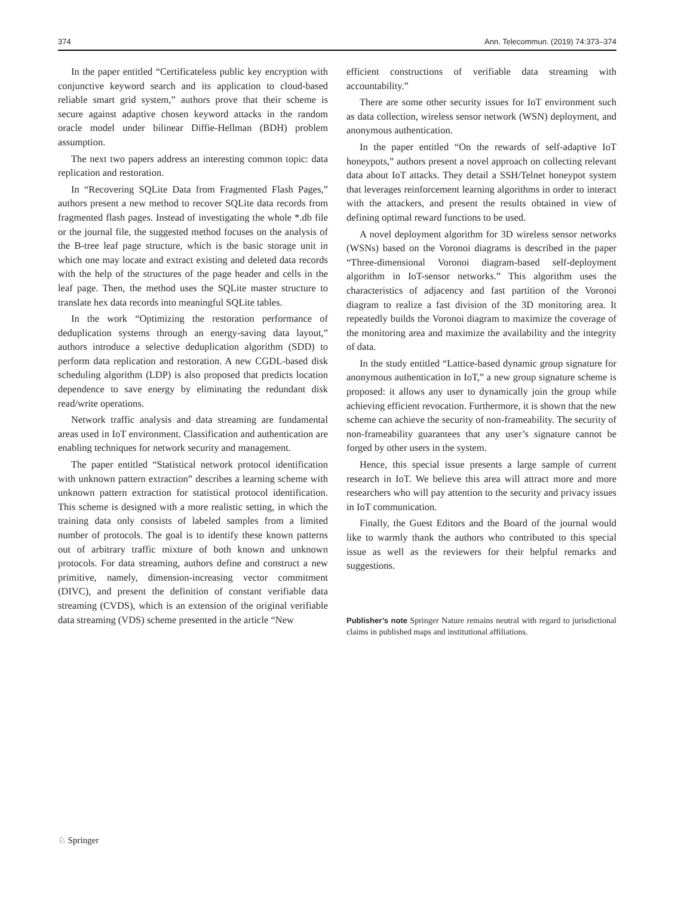374 Ann. Telecommun. (2019) 74:373–374
In the paper entitled “Certificateless public key encryption with conjunctive keyword search and its application to cloud-based reliable smart grid system,” authors prove that their scheme is secure against adaptive chosen keyword attacks in the random oracle model under bilinear Diffie-Hellman (BDH) problem assumption.
The next two papers address an interesting common topic: data replication and restoration.
In “Recovering SQLite Data from Fragmented Flash Pages,” authors present a new method to recover SQLite data records from fragmented flash pages. Instead of investigating the whole *.db file or the journal file, the suggested method focuses on the analysis of the B-tree leaf page structure, which is the basic storage unit in which one may locate and extract existing and deleted data records with the help of the structures of the page header and cells in the leaf page. Then, the method uses the SQLite master structure to translate hex data records into meaningful SQLite tables.
In the work “Optimizing the restoration performance of deduplication systems through an energy-saving data layout,” authors introduce a selective deduplication algorithm (SDD) to perform data replication and restoration. A new CGDL-based disk scheduling algorithm (LDP) is also proposed that predicts location dependence to save energy by eliminating the redundant disk read/write operations.
Network traffic analysis and data streaming are fundamental areas used in IoT environment. Classification and authentication are enabling techniques for network security and management.
The paper entitled “Statistical network protocol identification with unknown pattern extraction” describes a learning scheme with unknown pattern extraction for statistical protocol identification. This scheme is designed with a more realistic setting, in which the training data only consists of labeled samples from a limited number of protocols. The goal is to identify these known patterns out of arbitrary traffic mixture of both known and unknown protocols. For data streaming, authors define and construct a new primitive, namely, dimension-increasing vector commitment (DIVC), and present the definition of constant verifiable data streaming (CVDS), which is an extension of the original verifiable data streaming (VDS) scheme presented in the article “New
efficient constructions of verifiable data streaming with accountability.”
There are some other security issues for IoT environment such as data collection, wireless sensor network (WSN) deployment, and anonymous authentication.
In the paper entitled “On the rewards of self-adaptive IoT honeypots,” authors present a novel approach on collecting relevant data about IoT attacks. They detail a SSH/Telnet honeypot system that leverages reinforcement learning algorithms in order to interact with the attackers, and present the results obtained in view of defining optimal reward functions to be used.
A novel deployment algorithm for 3D wireless sensor networks (WSNs) based on the Voronoi diagrams is described in the paper “Three-dimensional Voronoi diagram-based self-deployment algorithm in IoT-sensor networks.” This algorithm uses the characteristics of adjacency and fast partition of the Voronoi diagram to realize a fast division of the 3D monitoring area. It repeatedly builds the Voronoi diagram to maximize the coverage of the monitoring area and maximize the availability and the integrity of data.
In the study entitled “Lattice-based dynamic group signature for anonymous authentication in IoT,” a new group signature scheme is proposed: it allows any user to dynamically join the group while achieving efficient revocation. Furthermore, it is shown that the new scheme can achieve the security of non-frameability. The security of non-frameability guarantees that any user’s signature cannot be forged by other users in the system.
Hence, this special issue presents a large sample of current research in IoT. We believe this area will attract more and more researchers who will pay attention to the security and privacy issues in IoT communication.
Finally, the Guest Editors and the Board of the journal would like to warmly thank the authors who contributed to this special issue as well as the reviewers for their helpful remarks and suggestions.
Publisher’s note Springer Nature remains neutral with regard to jurisdictional claims in published maps and institutional affiliations.
♘ Springer